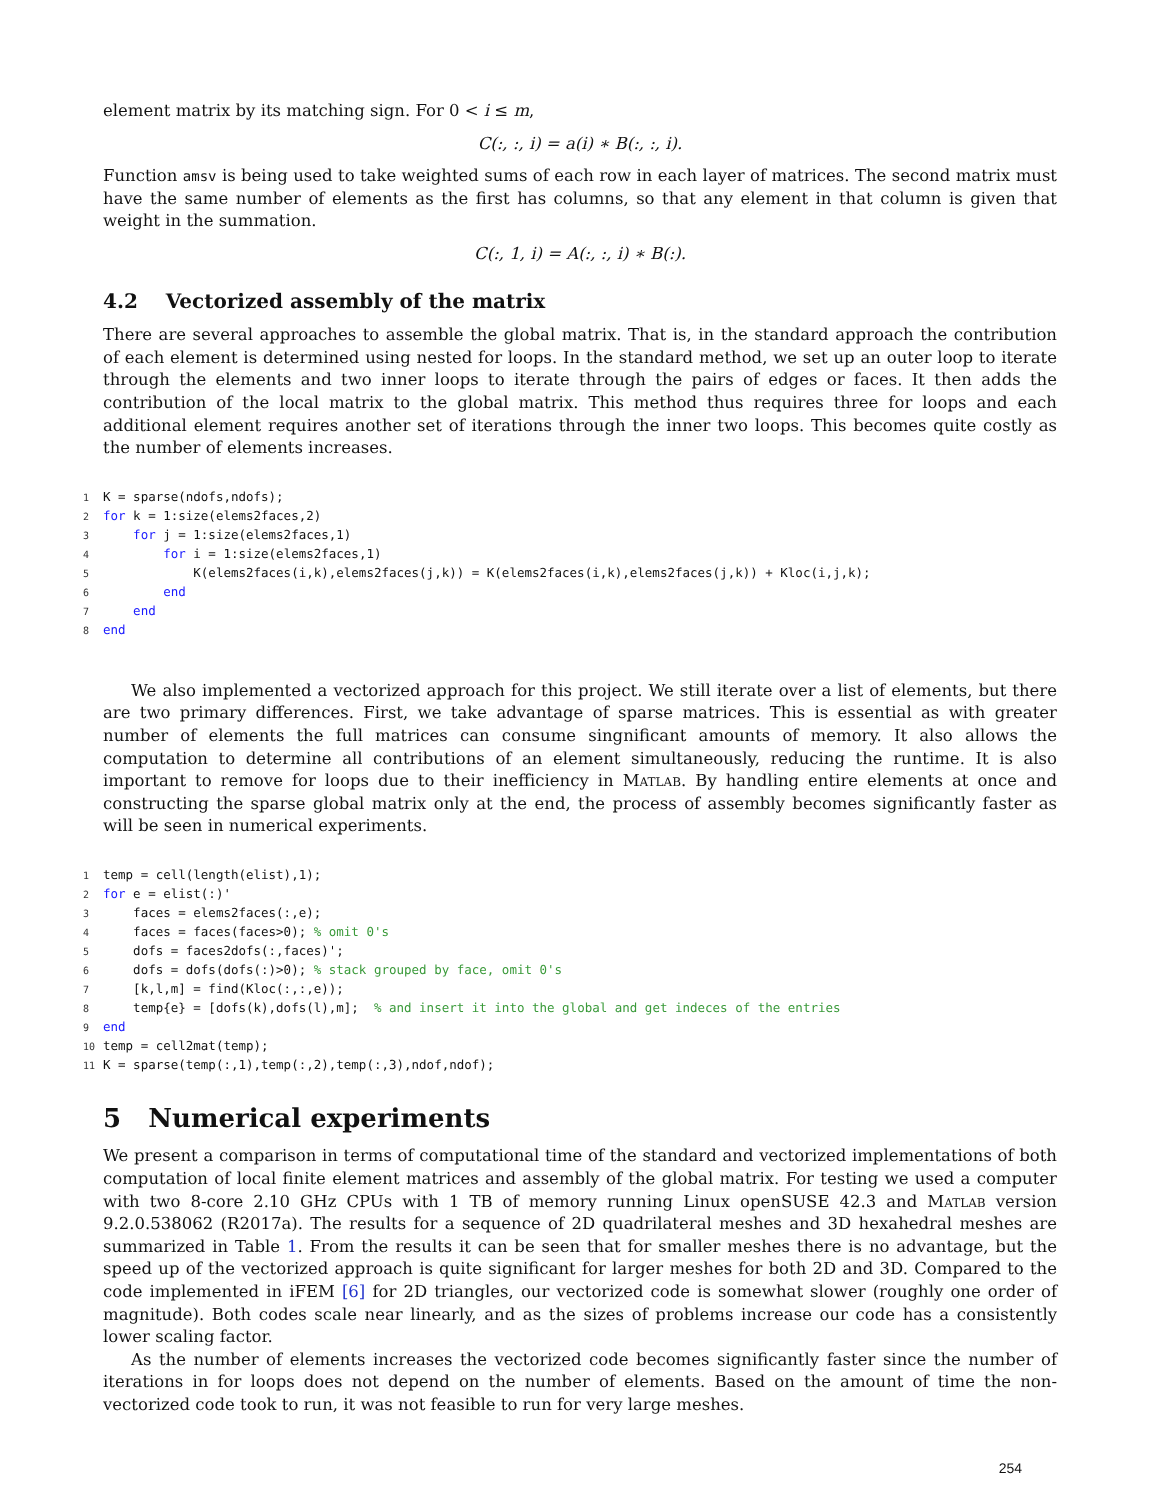element matrix by its matching sign. For 0 < i ≤ m,
C(:, :, i) = a(i) ∗ B(:, :, i).
Function amsv is being used to take weighted sums of each row in each layer of matrices. The second matrix must have the same number of elements as the first has columns, so that any element in that column is given that weight in the summation.
C(:, 1, i) = A(:, :, i) ∗ B(:).
4.2 Vectorized assembly of the matrix
There are several approaches to assemble the global matrix. That is, in the standard approach the contribution of each element is determined using nested for loops. In the standard method, we set up an outer loop to iterate through the elements and two inner loops to iterate through the pairs of edges or faces. It then adds the contribution of the local matrix to the global matrix. This method thus requires three for loops and each additional element requires another set of iterations through the inner two loops. This becomes quite costly as the number of elements increases.
1 K = sparse(ndofs,ndofs);
2 for k = 1:size(elems2faces,2)
3    for j = 1:size(elems2faces,1)
4        for i = 1:size(elems2faces,1)
5            K(elems2faces(i,k),elems2faces(j,k)) = K(elems2faces(i,k),elems2faces(j,k)) + Kloc(i,j,k);
6        end
7    end
8 end
We also implemented a vectorized approach for this project. We still iterate over a list of elements, but there are two primary differences. First, we take advantage of sparse matrices. This is essential as with greater number of elements the full matrices can consume singnificant amounts of memory. It also allows the computation to determine all contributions of an element simultaneously, reducing the runtime. It is also important to remove for loops due to their inefficiency in Matlab. By handling entire elements at once and constructing the sparse global matrix only at the end, the process of assembly becomes significantly faster as will be seen in numerical experiments.
1temp = cell(length(elist),1);
2 for e = elist(:)'
3    faces = elems2faces(:,e);
4    faces = faces(faces>0); % omit 0's
5    dofs = faces2dofs(:,faces)';
6    dofs = dofs(dofs(:)>0); % stack grouped by face, omit 0's
7    [k,l,m] = find(Kloc(:,:,e));
8    temp{e} = [dofs(k),dofs(l),m];  % and insert it into the global and get indeces of the entries
9 end
10temp = cell2mat(temp);
11 K = sparse(temp(:,1),temp(:,2),temp(:,3),ndof,ndof);
5 Numerical experiments
We present a comparison in terms of computational time of the standard and vectorized implementations of both computation of local finite element matrices and assembly of the global matrix. For testing we used a computer with two 8-core 2.10 GHz CPUs with 1 TB of memory running Linux openSUSE 42.3 and Matlab version 9.2.0.538062 (R2017a). The results for a sequence of 2D quadrilateral meshes and 3D hexahedral meshes are summarized in Table 1. From the results it can be seen that for smaller meshes there is no advantage, but the speed up of the vectorized approach is quite significant for larger meshes for both 2D and 3D. Compared to the code implemented in iFEM [6] for 2D triangles, our vectorized code is somewhat slower (roughly one order of magnitude). Both codes scale near linearly, and as the sizes of problems increase our code has a consistently lower scaling factor.
As the number of elements increases the vectorized code becomes significantly faster since the number of iterations in for loops does not depend on the number of elements. Based on the amount of time the non-vectorized code took to run, it was not feasible to run for very large meshes.
254